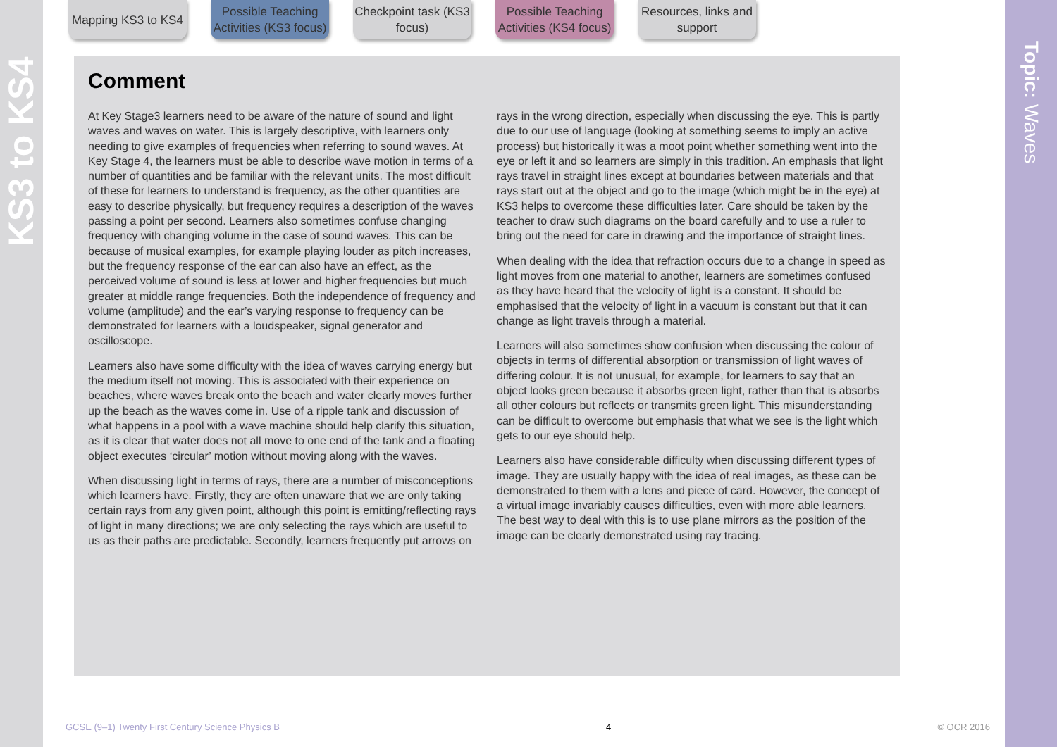KS3 to KS4
Topic: Waves
Mapping KS3 to KS4
Possible Teaching Activities (KS3 focus)
Checkpoint task (KS3 focus)
Possible Teaching Activities (KS4 focus)
Resources, links and support
Comment
At Key Stage3 learners need to be aware of the nature of sound and light waves and waves on water. This is largely descriptive, with learners only needing to give examples of frequencies when referring to sound waves. At Key Stage 4, the learners must be able to describe wave motion in terms of a number of quantities and be familiar with the relevant units. The most difficult of these for learners to understand is frequency, as the other quantities are easy to describe physically, but frequency requires a description of the waves passing a point per second. Learners also sometimes confuse changing frequency with changing volume in the case of sound waves. This can be because of musical examples, for example playing louder as pitch increases, but the frequency response of the ear can also have an effect, as the perceived volume of sound is less at lower and higher frequencies but much greater at middle range frequencies. Both the independence of frequency and volume (amplitude) and the ear’s varying response to frequency can be demonstrated for learners with a loudspeaker, signal generator and oscilloscope.
Learners also have some difficulty with the idea of waves carrying energy but the medium itself not moving. This is associated with their experience on beaches, where waves break onto the beach and water clearly moves further up the beach as the waves come in. Use of a ripple tank and discussion of what happens in a pool with a wave machine should help clarify this situation, as it is clear that water does not all move to one end of the tank and a floating object executes ‘circular’ motion without moving along with the waves.
When discussing light in terms of rays, there are a number of misconceptions which learners have. Firstly, they are often unaware that we are only taking certain rays from any given point, although this point is emitting/reflecting rays of light in many directions; we are only selecting the rays which are useful to us as their paths are predictable. Secondly, learners frequently put arrows on rays in the wrong direction, especially when discussing the eye. This is partly due to our use of language (looking at something seems to imply an active process) but historically it was a moot point whether something went into the eye or left it and so learners are simply in this tradition. An emphasis that light rays travel in straight lines except at boundaries between materials and that rays start out at the object and go to the image (which might be in the eye) at KS3 helps to overcome these difficulties later. Care should be taken by the teacher to draw such diagrams on the board carefully and to use a ruler to bring out the need for care in drawing and the importance of straight lines.
When dealing with the idea that refraction occurs due to a change in speed as light moves from one material to another, learners are sometimes confused as they have heard that the velocity of light is a constant. It should be emphasised that the velocity of light in a vacuum is constant but that it can change as light travels through a material.
Learners will also sometimes show confusion when discussing the colour of objects in terms of differential absorption or transmission of light waves of differing colour. It is not unusual, for example, for learners to say that an object looks green because it absorbs green light, rather than that is absorbs all other colours but reflects or transmits green light. This misunderstanding can be difficult to overcome but emphasis that what we see is the light which gets to our eye should help.
Learners also have considerable difficulty when discussing different types of image. They are usually happy with the idea of real images, as these can be demonstrated to them with a lens and piece of card. However, the concept of a virtual image invariably causes difficulties, even with more able learners. The best way to deal with this is to use plane mirrors as the position of the image can be clearly demonstrated using ray tracing.
GCSE (9–1) Twenty First Century Science Physics B 4 © OCR 2016